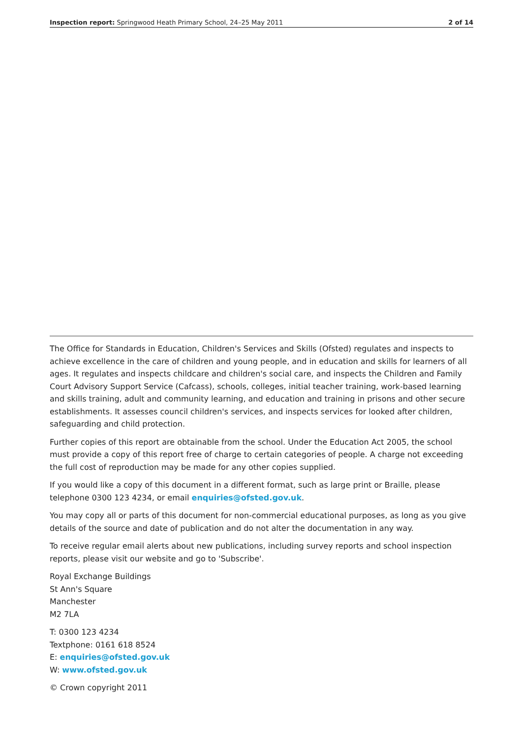Inspection report: Springwood Heath Primary School, 24–25 May 2011 2 of 14
The Office for Standards in Education, Children's Services and Skills (Ofsted) regulates and inspects to achieve excellence in the care of children and young people, and in education and skills for learners of all ages. It regulates and inspects childcare and children's social care, and inspects the Children and Family Court Advisory Support Service (Cafcass), schools, colleges, initial teacher training, work-based learning and skills training, adult and community learning, and education and training in prisons and other secure establishments. It assesses council children's services, and inspects services for looked after children, safeguarding and child protection.
Further copies of this report are obtainable from the school. Under the Education Act 2005, the school must provide a copy of this report free of charge to certain categories of people. A charge not exceeding the full cost of reproduction may be made for any other copies supplied.
If you would like a copy of this document in a different format, such as large print or Braille, please telephone 0300 123 4234, or email enquiries@ofsted.gov.uk.
You may copy all or parts of this document for non-commercial educational purposes, as long as you give details of the source and date of publication and do not alter the documentation in any way.
To receive regular email alerts about new publications, including survey reports and school inspection reports, please visit our website and go to 'Subscribe'.
Royal Exchange Buildings
St Ann's Square
Manchester
M2 7LA
T: 0300 123 4234
Textphone: 0161 618 8524
E: enquiries@ofsted.gov.uk
W: www.ofsted.gov.uk
© Crown copyright 2011